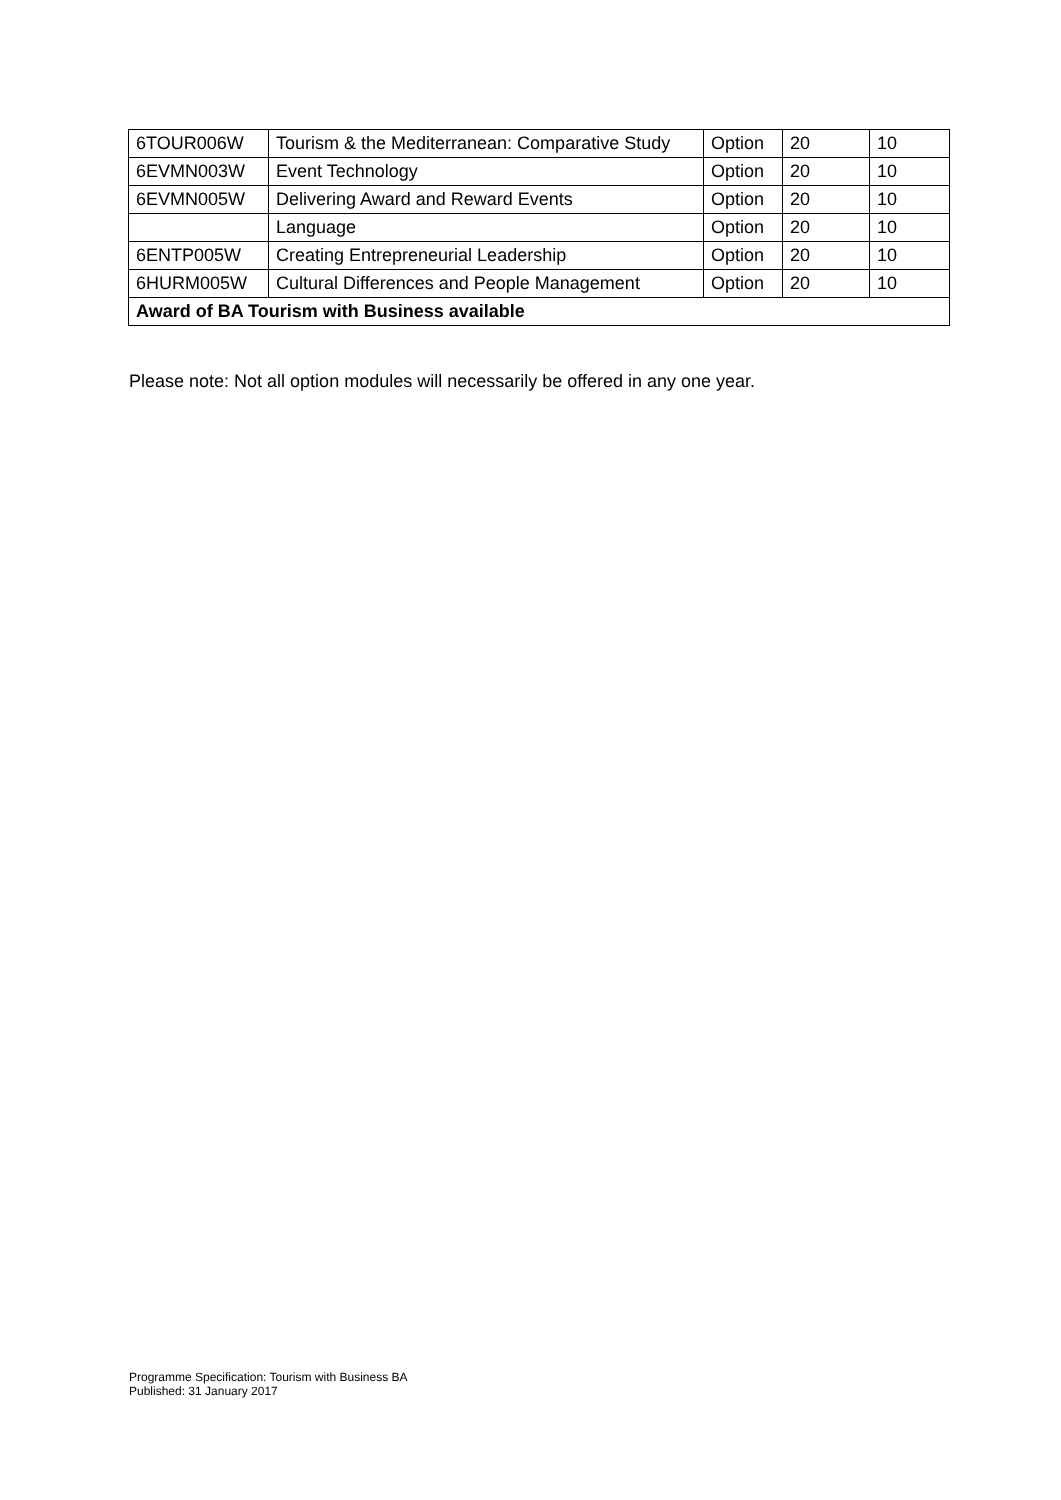| 6TOUR006W | Tourism & the Mediterranean: Comparative Study | Option | 20 | 10 |
| 6EVMN003W | Event Technology | Option | 20 | 10 |
| 6EVMN005W | Delivering Award and Reward Events | Option | 20 | 10 |
| | Language | Option | 20 | 10 |
| 6ENTP005W | Creating Entrepreneurial Leadership | Option | 20 | 10 |
| 6HURM005W | Cultural Differences and People Management | Option | 20 | 10 |
| Award of BA Tourism with Business available | | | | |
Please note: Not all option modules will necessarily be offered in any one year.
Programme Specification: Tourism with Business BA
Published: 31 January 2017